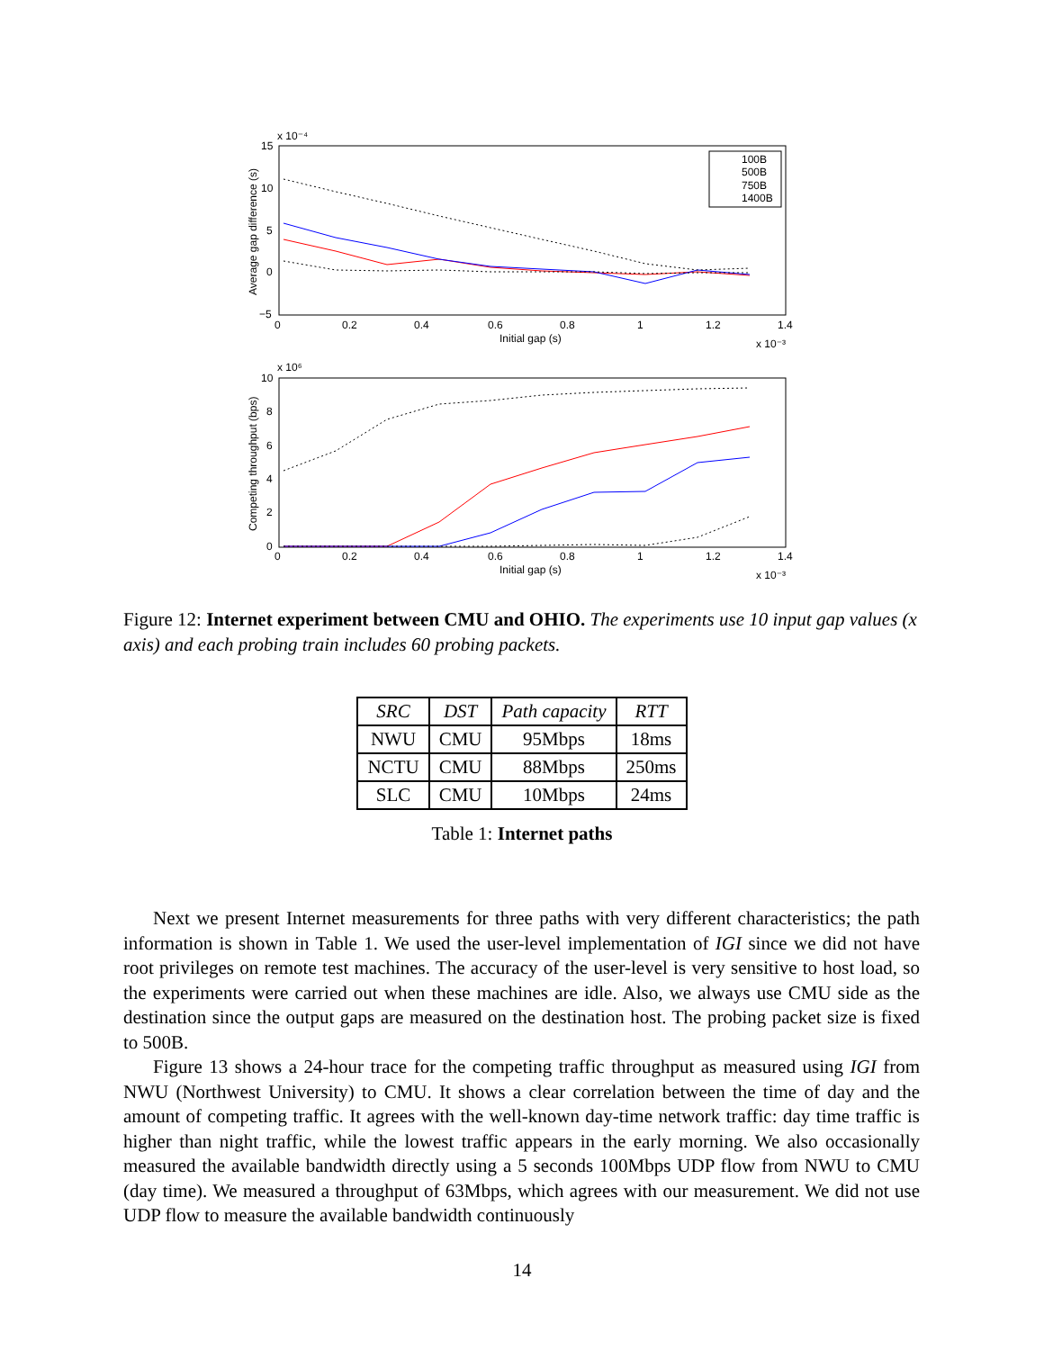15
10
5
0
−5
x 10⁻⁴
0
0.2
0.4
0.6
0.8
1
1.2
1.4
Initial gap (s)
x 10⁻³
Average gap difference (s)
100B
500B
750B
1400B
10
8
6
4
2
0
x 10⁶
0
0.2
0.4
0.6
0.8
1
1.2
1.4
Initial gap (s)
x 10⁻³
Competing throughput (bps)
Figure 12: Internet experiment between CMU and OHIO. The experiments use 10 input gap values (x axis) and each probing train includes 60 probing packets.
| SRC | DST | Path capacity | RTT |
| --- | --- | --- | --- |
| NWU | CMU | 95Mbps | 18ms |
| NCTU | CMU | 88Mbps | 250ms |
| SLC | CMU | 10Mbps | 24ms |
Table 1: Internet paths
Next we present Internet measurements for three paths with very different characteristics; the path information is shown in Table 1. We used the user-level implementation of IGI since we did not have root privileges on remote test machines. The accuracy of the user-level is very sensitive to host load, so the experiments were carried out when these machines are idle. Also, we always use CMU side as the destination since the output gaps are measured on the destination host. The probing packet size is fixed to 500B.
Figure 13 shows a 24-hour trace for the competing traffic throughput as measured using IGI from NWU (Northwest University) to CMU. It shows a clear correlation between the time of day and the amount of competing traffic. It agrees with the well-known day-time network traffic: day time traffic is higher than night traffic, while the lowest traffic appears in the early morning. We also occasionally measured the available bandwidth directly using a 5 seconds 100Mbps UDP flow from NWU to CMU (day time). We measured a throughput of 63Mbps, which agrees with our measurement. We did not use UDP flow to measure the available bandwidth continuously
14